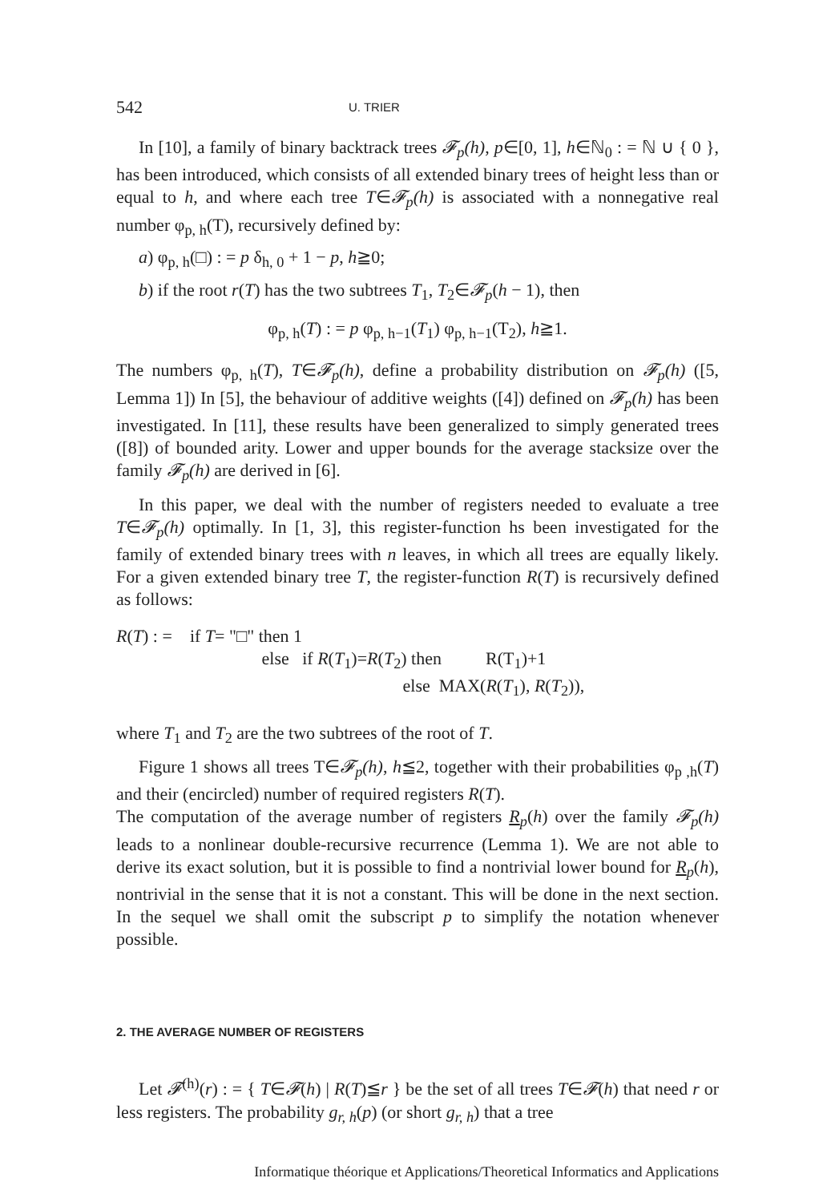542 U. TRIER
In [10], a family of binary backtrack trees 𝓕<sub>p</sub>(h), p∈[0, 1], h∈ℕ<sub>0</sub> : = ℕ ∪ { 0 }, has been introduced, which consists of all extended binary trees of height less than or equal to h, and where each tree T∈𝓕<sub>p</sub>(h) is associated with a nonnegative real number φ<sub>p, h</sub>(T), recursively defined by:
a) φ<sub>p, h</sub>(□) : = p δ<sub>h, 0</sub> + 1 − p, h≧0;
b) if the root r(T) has the two subtrees T<sub>1</sub>, T<sub>2</sub>∈𝓕<sub>p</sub>(h − 1), then
φ<sub>p, h</sub>(T) : = p φ<sub>p, h−1</sub>(T<sub>1</sub>) φ<sub>p, h−1</sub>(T<sub>2</sub>), h≧1.
The numbers φ<sub>p, h</sub>(T), T∈𝓕<sub>p</sub>(h), define a probability distribution on 𝓕<sub>p</sub>(h) ([5, Lemma 1]) In [5], the behaviour of additive weights ([4]) defined on 𝓕<sub>p</sub>(h) has been investigated. In [11], these results have been generalized to simply generated trees ([8]) of bounded arity. Lower and upper bounds for the average stacksize over the family 𝓕<sub>p</sub>(h) are derived in [6].
In this paper, we deal with the number of registers needed to evaluate a tree T∈𝓕<sub>p</sub>(h) optimally. In [1, 3], this register-function hs been investigated for the family of extended binary trees with n leaves, in which all trees are equally likely. For a given extended binary tree T, the register-function R(T) is recursively defined as follows:
R(T) : = if T= "□" then 1
else if R(T<sub>1</sub>)=R(T<sub>2</sub>) then R(T<sub>1</sub>)+1
else MAX(R(T<sub>1</sub>), R(T<sub>2</sub>)),
where T<sub>1</sub> and T<sub>2</sub> are the two subtrees of the root of T.
Figure 1 shows all trees T∈𝓕<sub>p</sub>(h), h≦2, together with their probabilities φ<sub>p ,h</sub>(T) and their (encircled) number of required registers R(T).
The computation of the average number of registers R<sub>p</sub>(h) over the family 𝓕<sub>p</sub>(h) leads to a nonlinear double-recursive recurrence (Lemma 1). We are not able to derive its exact solution, but it is possible to find a nontrivial lower bound for R<sub>p</sub>(h), nontrivial in the sense that it is not a constant. This will be done in the next section. In the sequel we shall omit the subscript p to simplify the notation whenever possible.
2. THE AVERAGE NUMBER OF REGISTERS
Let 𝓕<sup>(h)</sup>(r) : = { T∈𝓕(h) | R(T)≦r } be the set of all trees T∈𝓕(h) that need r or less registers. The probability g<sub>r, h</sub>(p) (or short g<sub>r, h</sub>) that a tree
Informatique théorique et Applications/Theoretical Informatics and Applications